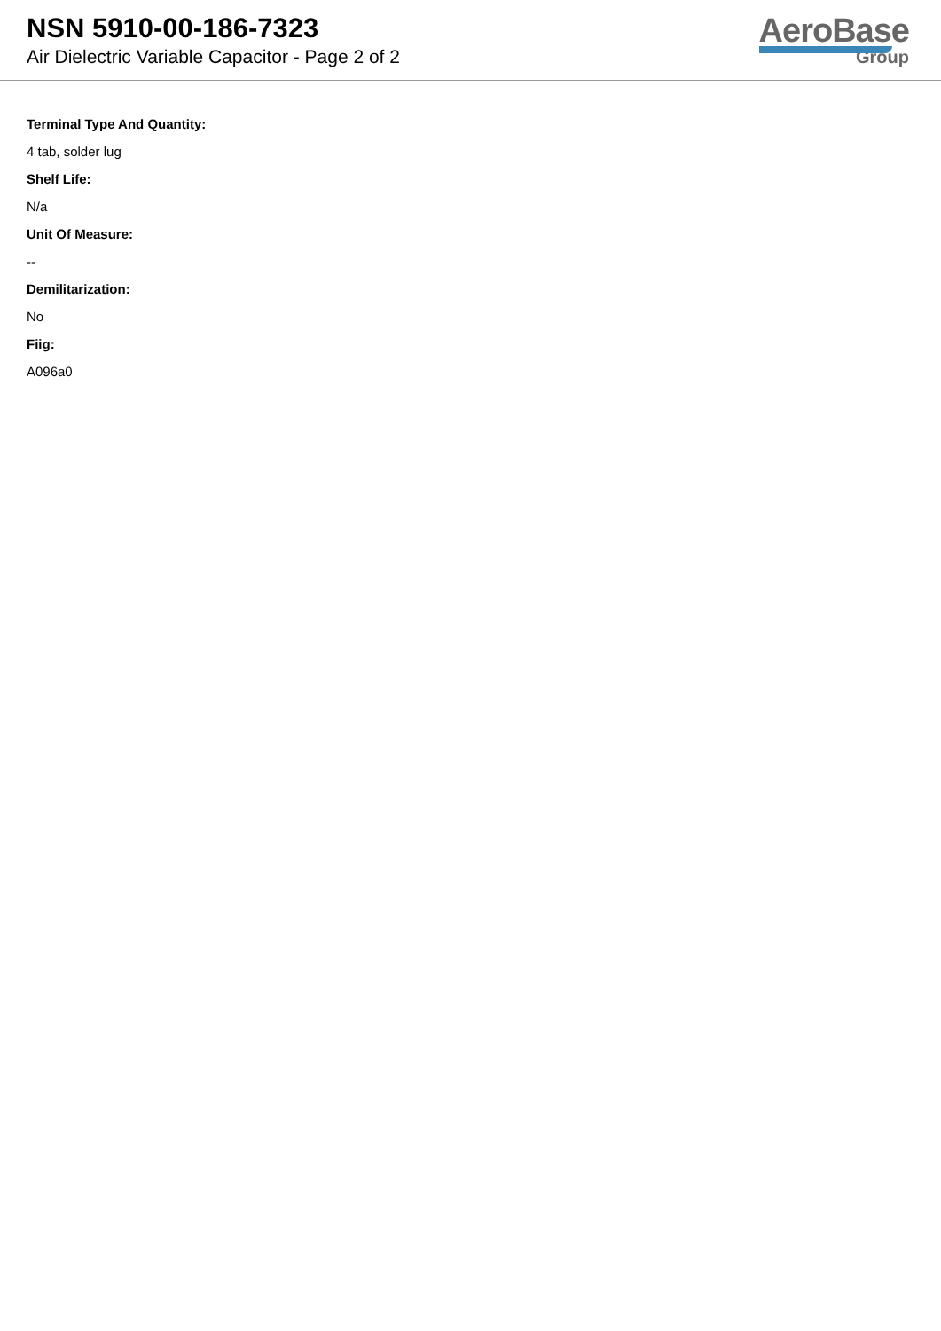NSN 5910-00-186-7323
Air Dielectric Variable Capacitor - Page 2 of 2
AeroBase
Group
Terminal Type And Quantity:
4 tab, solder lug
Shelf Life:
N/a
Unit Of Measure:
--
Demilitarization:
No
Fiig:
A096a0